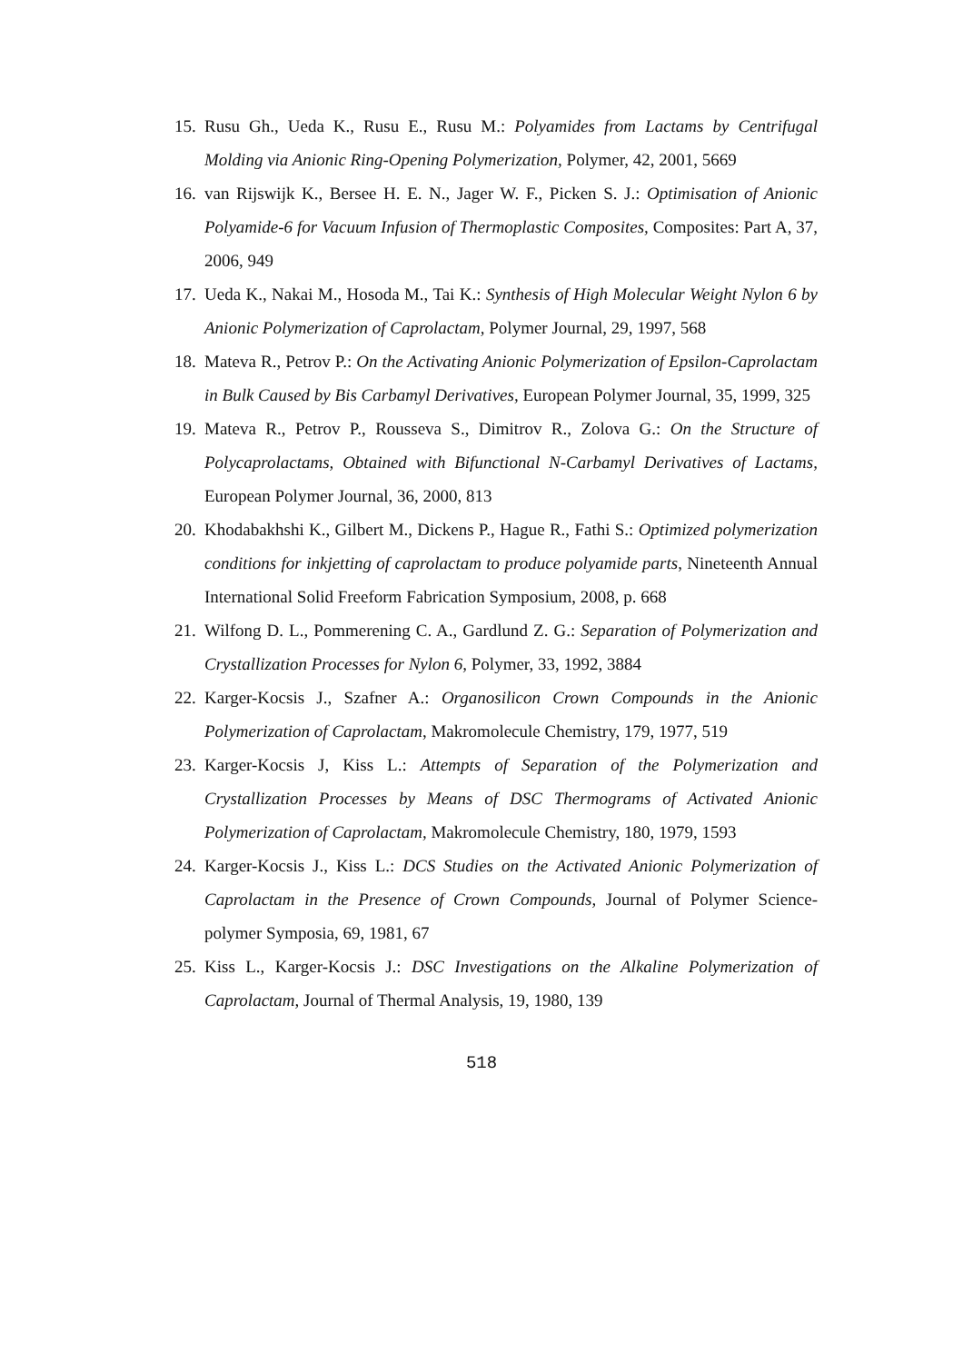15. Rusu Gh., Ueda K., Rusu E., Rusu M.: Polyamides from Lactams by Centrifugal Molding via Anionic Ring-Opening Polymerization, Polymer, 42, 2001, 5669
16. van Rijswijk K., Bersee H. E. N., Jager W. F., Picken S. J.: Optimisation of Anionic Polyamide-6 for Vacuum Infusion of Thermoplastic Composites, Composites: Part A, 37, 2006, 949
17. Ueda K., Nakai M., Hosoda M., Tai K.: Synthesis of High Molecular Weight Nylon 6 by Anionic Polymerization of Caprolactam, Polymer Journal, 29, 1997, 568
18. Mateva R., Petrov P.: On the Activating Anionic Polymerization of Epsilon-Caprolactam in Bulk Caused by Bis Carbamyl Derivatives, European Polymer Journal, 35, 1999, 325
19. Mateva R., Petrov P., Rousseva S., Dimitrov R., Zolova G.: On the Structure of Polycaprolactams, Obtained with Bifunctional N-Carbamyl Derivatives of Lactams, European Polymer Journal, 36, 2000, 813
20. Khodabakhshi K., Gilbert M., Dickens P., Hague R., Fathi S.: Optimized polymerization conditions for inkjetting of caprolactam to produce polyamide parts, Nineteenth Annual International Solid Freeform Fabrication Symposium, 2008, p. 668
21. Wilfong D. L., Pommerening C. A., Gardlund Z. G.: Separation of Polymerization and Crystallization Processes for Nylon 6, Polymer, 33, 1992, 3884
22. Karger-Kocsis J., Szafner A.: Organosilicon Crown Compounds in the Anionic Polymerization of Caprolactam, Makromolecule Chemistry, 179, 1977, 519
23. Karger-Kocsis J, Kiss L.: Attempts of Separation of the Polymerization and Crystallization Processes by Means of DSC Thermograms of Activated Anionic Polymerization of Caprolactam, Makromolecule Chemistry, 180, 1979, 1593
24. Karger-Kocsis J., Kiss L.: DCS Studies on the Activated Anionic Polymerization of Caprolactam in the Presence of Crown Compounds, Journal of Polymer Science-polymer Symposia, 69, 1981, 67
25. Kiss L., Karger-Kocsis J.: DSC Investigations on the Alkaline Polymerization of Caprolactam, Journal of Thermal Analysis, 19, 1980, 139
518